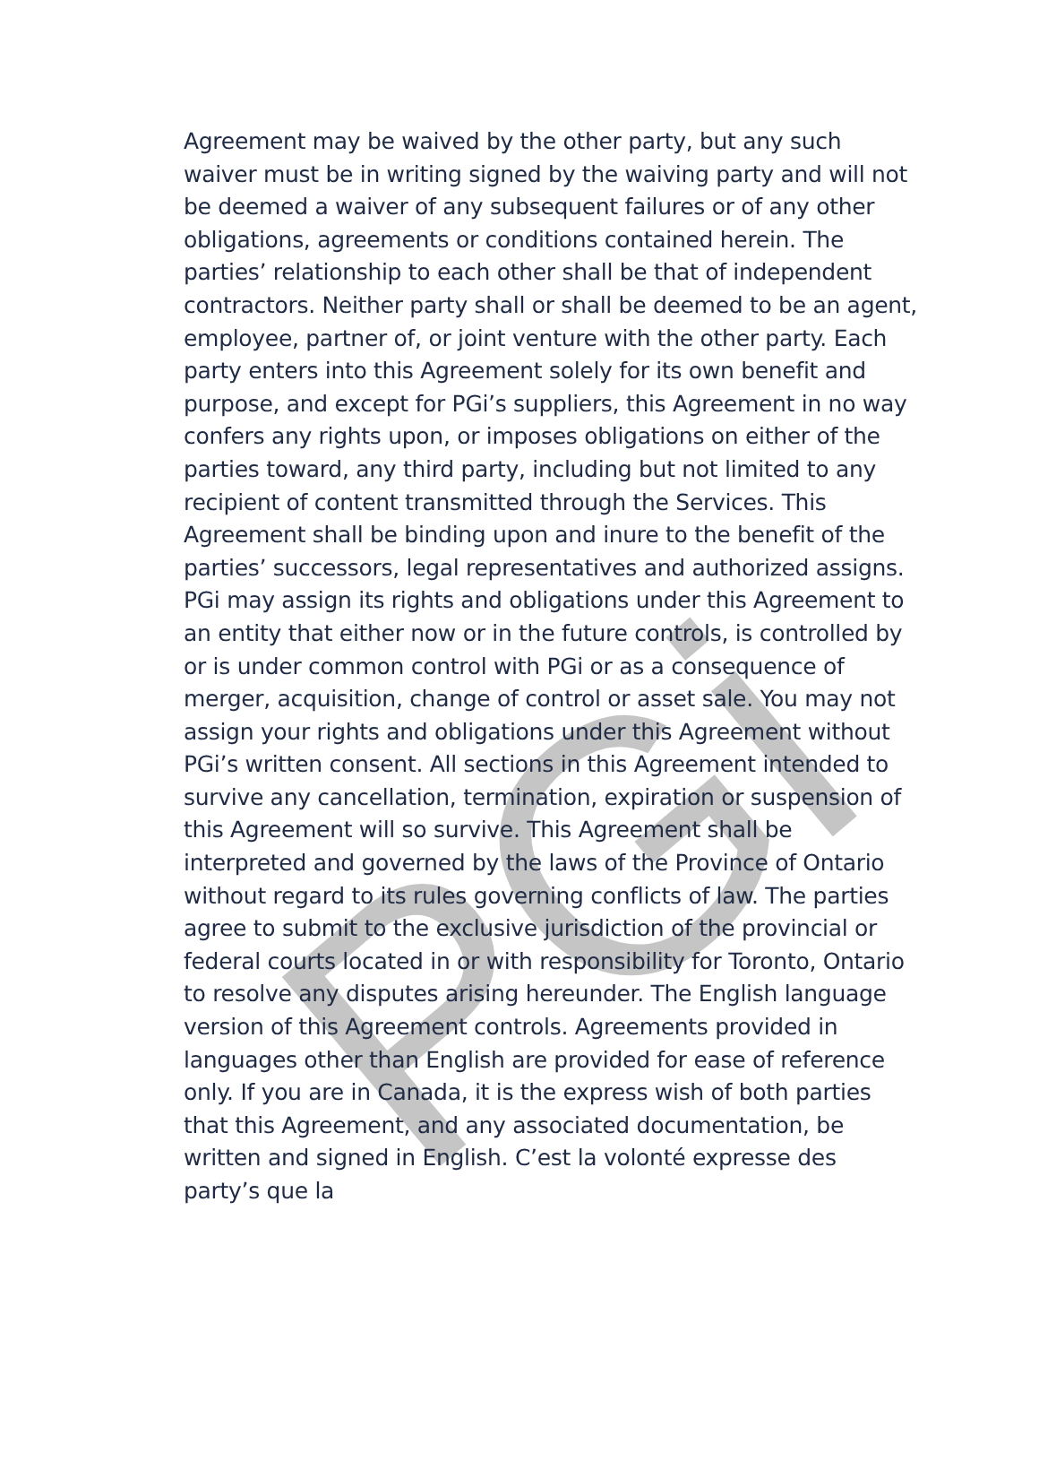PGi
Agreement may be waived by the other party, but any such waiver must be in writing signed by the waiving party and will not be deemed a waiver of any subsequent failures or of any other obligations, agreements or conditions contained herein. The parties’ relationship to each other shall be that of independent contractors. Neither party shall or shall be deemed to be an agent, employee, partner of, or joint venture with the other party. Each party enters into this Agreement solely for its own benefit and purpose, and except for PGi’s suppliers, this Agreement in no way confers any rights upon, or imposes obligations on either of the parties toward, any third party, including but not limited to any recipient of content transmitted through the Services. This Agreement shall be binding upon and inure to the benefit of the parties’ successors, legal representatives and authorized assigns. PGi may assign its rights and obligations under this Agreement to an entity that either now or in the future controls, is controlled by or is under common control with PGi or as a consequence of merger, acquisition, change of control or asset sale. You may not assign your rights and obligations under this Agreement without PGi’s written consent. All sections in this Agreement intended to survive any cancellation, termination, expiration or suspension of this Agreement will so survive. This Agreement shall be interpreted and governed by the laws of the Province of Ontario without regard to its rules governing conflicts of law. The parties agree to submit to the exclusive jurisdiction of the provincial or federal courts located in or with responsibility for Toronto, Ontario to resolve any disputes arising hereunder. The English language version of this Agreement controls. Agreements provided in languages other than English are provided for ease of reference only. If you are in Canada, it is the express wish of both parties that this Agreement, and any associated documentation, be written and signed in English. C’est la volonté expresse des party’s que la